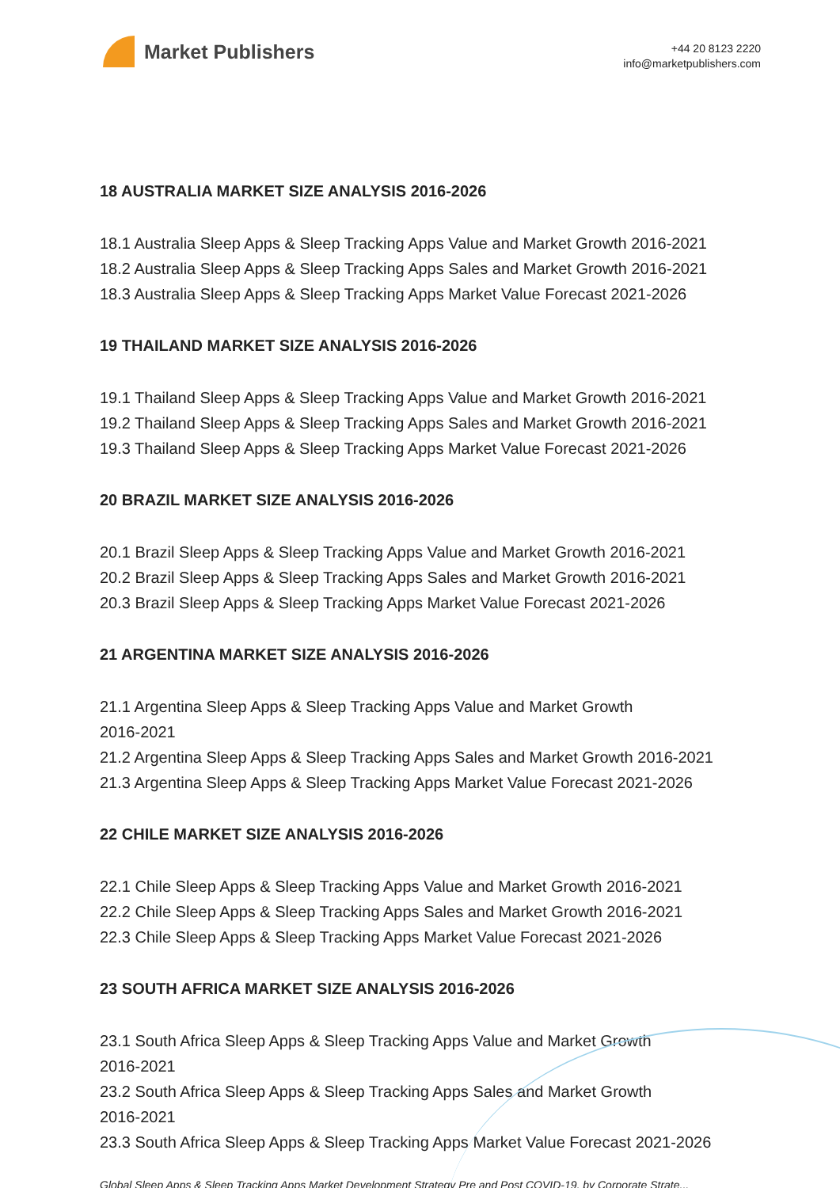Market Publishers
+44 20 8123 2220
info@marketpublishers.com
18 AUSTRALIA MARKET SIZE ANALYSIS 2016-2026
18.1 Australia Sleep Apps & Sleep Tracking Apps Value and Market Growth 2016-2021
18.2 Australia Sleep Apps & Sleep Tracking Apps Sales and Market Growth 2016-2021
18.3 Australia Sleep Apps & Sleep Tracking Apps Market Value Forecast 2021-2026
19 THAILAND MARKET SIZE ANALYSIS 2016-2026
19.1 Thailand Sleep Apps & Sleep Tracking Apps Value and Market Growth 2016-2021
19.2 Thailand Sleep Apps & Sleep Tracking Apps Sales and Market Growth 2016-2021
19.3 Thailand Sleep Apps & Sleep Tracking Apps Market Value Forecast 2021-2026
20 BRAZIL MARKET SIZE ANALYSIS 2016-2026
20.1 Brazil Sleep Apps & Sleep Tracking Apps Value and Market Growth 2016-2021
20.2 Brazil Sleep Apps & Sleep Tracking Apps Sales and Market Growth 2016-2021
20.3 Brazil Sleep Apps & Sleep Tracking Apps Market Value Forecast 2021-2026
21 ARGENTINA MARKET SIZE ANALYSIS 2016-2026
21.1 Argentina Sleep Apps & Sleep Tracking Apps Value and Market Growth
2016-2021
21.2 Argentina Sleep Apps & Sleep Tracking Apps Sales and Market Growth 2016-2021
21.3 Argentina Sleep Apps & Sleep Tracking Apps Market Value Forecast 2021-2026
22 CHILE MARKET SIZE ANALYSIS 2016-2026
22.1 Chile Sleep Apps & Sleep Tracking Apps Value and Market Growth 2016-2021
22.2 Chile Sleep Apps & Sleep Tracking Apps Sales and Market Growth 2016-2021
22.3 Chile Sleep Apps & Sleep Tracking Apps Market Value Forecast 2021-2026
23 SOUTH AFRICA MARKET SIZE ANALYSIS 2016-2026
23.1 South Africa Sleep Apps & Sleep Tracking Apps Value and Market Growth
2016-2021
23.2 South Africa Sleep Apps & Sleep Tracking Apps Sales and Market Growth
2016-2021
23.3 South Africa Sleep Apps & Sleep Tracking Apps Market Value Forecast 2021-2026
Global Sleep Apps & Sleep Tracking Apps Market Development Strategy Pre and Post COVID-19, by Corporate Strate...